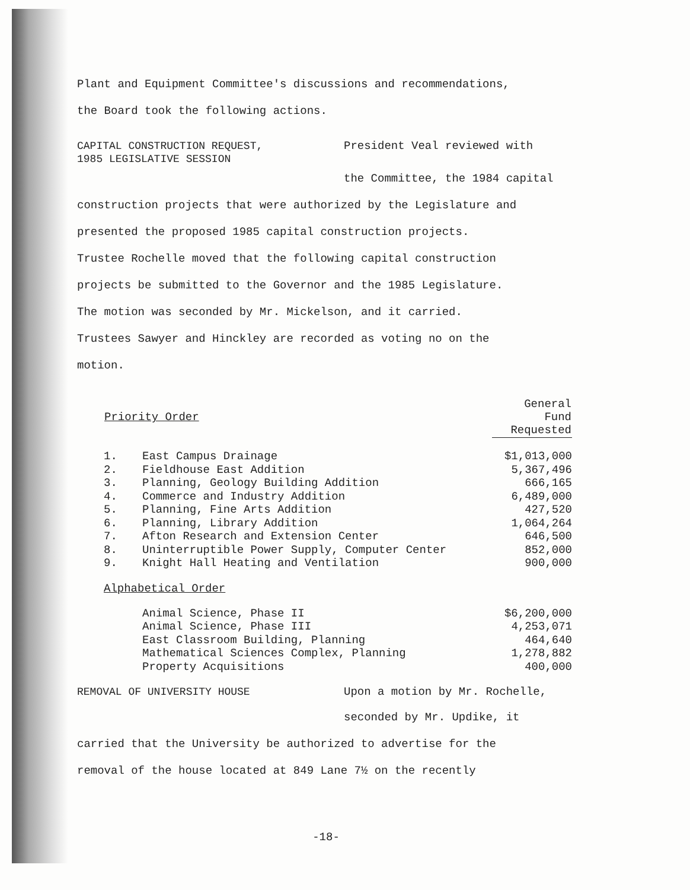Plant and Equipment Committee's discussions and recommendations,
the Board took the following actions.
CAPITAL CONSTRUCTION REQUEST,
1985 LEGISLATIVE SESSION
President Veal reviewed with
the Committee, the 1984 capital
construction projects that were authorized by the Legislature and
presented the proposed 1985 capital construction projects.
Trustee Rochelle moved that the following capital construction
projects be submitted to the Governor and the 1985 Legislature.
The motion was seconded by Mr. Mickelson, and it carried.
Trustees Sawyer and Hinckley are recorded as voting no on the
motion.
| Priority Order | | General Fund Requested |
| --- | --- | --- |
| 1. | East Campus Drainage | $1,013,000 |
| 2. | Fieldhouse East Addition | 5,367,496 |
| 3. | Planning, Geology Building Addition | 666,165 |
| 4. | Commerce and Industry Addition | 6,489,000 |
| 5. | Planning, Fine Arts Addition | 427,520 |
| 6. | Planning, Library Addition | 1,064,264 |
| 7. | Afton Research and Extension Center | 646,500 |
| 8. | Uninterruptible Power Supply, Computer Center | 852,000 |
| 9. | Knight Hall Heating and Ventilation | 900,000 |
| Alphabetical Order | | |
| | Animal Science, Phase II | $6,200,000 |
| | Animal Science, Phase III | 4,253,071 |
| | East Classroom Building, Planning | 464,640 |
| | Mathematical Sciences Complex, Planning | 1,278,882 |
| | Property Acquisitions | 400,000 |
REMOVAL OF UNIVERSITY HOUSE Upon a motion by Mr. Rochelle,
seconded by Mr. Updike, it
carried that the University be authorized to advertise for the
removal of the house located at 849 Lane 7½ on the recently
-18-